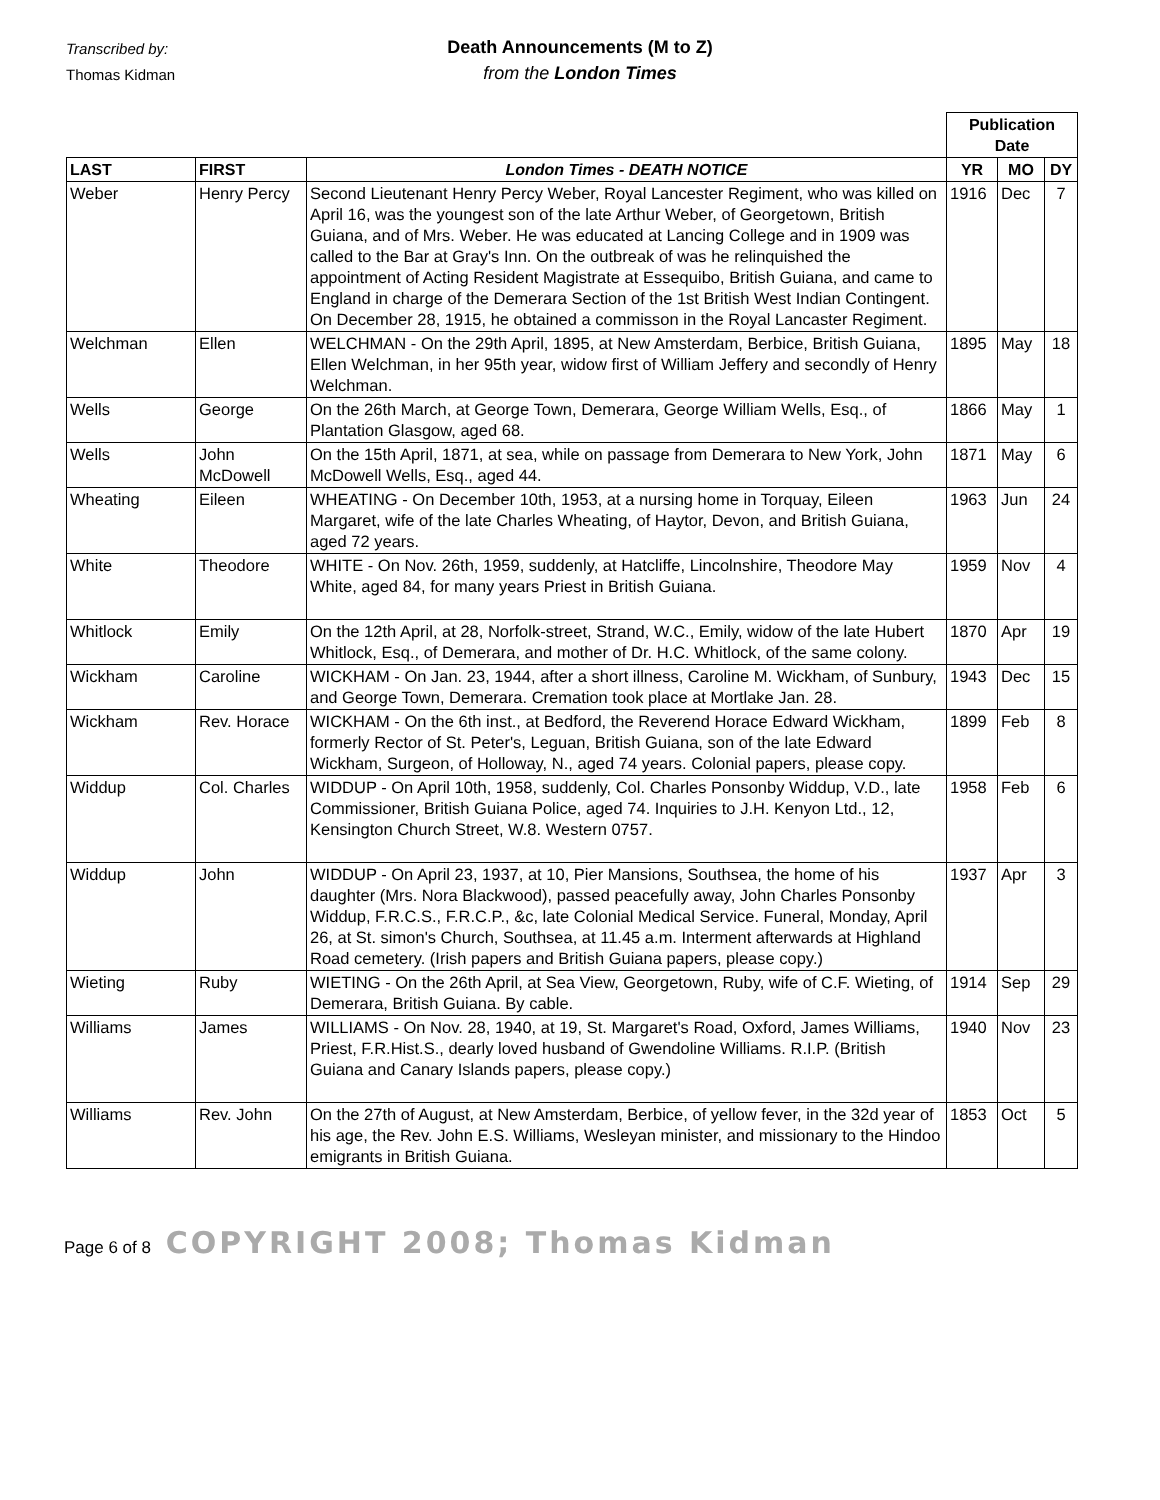Transcribed by:
Thomas Kidman
Death Announcements (M to Z)
from the London Times
| | | | Publication Date | | |
| LAST | FIRST | London Times - DEATH NOTICE | YR | MO | DY |
| Weber | Henry Percy | Second Lieutenant Henry Percy Weber, Royal Lancester Regiment, who was killed on April 16, was the youngest son of the late Arthur Weber, of Georgetown, British Guiana, and of Mrs. Weber. He was educated at Lancing College and in 1909 was called to the Bar at Gray's Inn. On the outbreak of was he relinquished the appointment of Acting Resident Magistrate at Essequibo, British Guiana, and came to England in charge of the Demerara Section of the 1st British West Indian Contingent. On December 28, 1915, he obtained a commisson in the Royal Lancaster Regiment. | 1916 | Dec | 7 |
| Welchman | Ellen | WELCHMAN - On the 29th April, 1895, at New Amsterdam, Berbice, British Guiana, Ellen Welchman, in her 95th year, widow first of William Jeffery and secondly of Henry Welchman. | 1895 | May | 18 |
| Wells | George | On the 26th March, at George Town, Demerara, George William Wells, Esq., of Plantation Glasgow, aged 68. | 1866 | May | 1 |
| Wells | John McDowell | On the 15th April, 1871, at sea, while on passage from Demerara to New York, John McDowell Wells, Esq., aged 44. | 1871 | May | 6 |
| Wheating | Eileen | WHEATING - On December 10th, 1953, at a nursing home in Torquay, Eileen Margaret, wife of the late Charles Wheating, of Haytor, Devon, and British Guiana, aged 72 years. | 1963 | Jun | 24 |
| White | Theodore | WHITE - On Nov. 26th, 1959, suddenly, at Hatcliffe, Lincolnshire, Theodore May White, aged 84, for many years Priest in British Guiana. | 1959 | Nov | 4 |
| Whitlock | Emily | On the 12th April, at 28, Norfolk-street, Strand, W.C., Emily, widow of the late Hubert Whitlock, Esq., of Demerara, and mother of Dr. H.C. Whitlock, of the same colony. | 1870 | Apr | 19 |
| Wickham | Caroline | WICKHAM - On Jan. 23, 1944, after a short illness, Caroline M. Wickham, of Sunbury, and George Town, Demerara. Cremation took place at Mortlake Jan. 28. | 1943 | Dec | 15 |
| Wickham | Rev. Horace | WICKHAM - On the 6th inst., at Bedford, the Reverend Horace Edward Wickham, formerly Rector of St. Peter's, Leguan, British Guiana, son of the late Edward Wickham, Surgeon, of Holloway, N., aged 74 years. Colonial papers, please copy. | 1899 | Feb | 8 |
| Widdup | Col. Charles | WIDDUP - On April 10th, 1958, suddenly, Col. Charles Ponsonby Widdup, V.D., late Commissioner, British Guiana Police, aged 74. Inquiries to J.H. Kenyon Ltd., 12, Kensington Church Street, W.8. Western 0757. | 1958 | Feb | 6 |
| Widdup | John | WIDDUP - On April 23, 1937, at 10, Pier Mansions, Southsea, the home of his daughter (Mrs. Nora Blackwood), passed peacefully away, John Charles Ponsonby Widdup, F.R.C.S., F.R.C.P., &c, late Colonial Medical Service. Funeral, Monday, April 26, at St. simon's Church, Southsea, at 11.45 a.m. Interment afterwards at Highland Road cemetery. (Irish papers and British Guiana papers, please copy.) | 1937 | Apr | 3 |
| Wieting | Ruby | WIETING - On the 26th April, at Sea View, Georgetown, Ruby, wife of C.F. Wieting, of Demerara, British Guiana. By cable. | 1914 | Sep | 29 |
| Williams | James | WILLIAMS - On Nov. 28, 1940, at 19, St. Margaret's Road, Oxford, James Williams, Priest, F.R.Hist.S., dearly loved husband of Gwendoline Williams. R.I.P. (British Guiana and Canary Islands papers, please copy.) | 1940 | Nov | 23 |
| Williams | Rev. John | On the 27th of August, at New Amsterdam, Berbice, of yellow fever, in the 32d year of his age, the Rev. John E.S. Williams, Wesleyan minister, and missionary to the Hindoo emigrants in British Guiana. | 1853 | Oct | 5 |
Page 6 of 8 COPYRIGHT 2008; Thomas Kidman